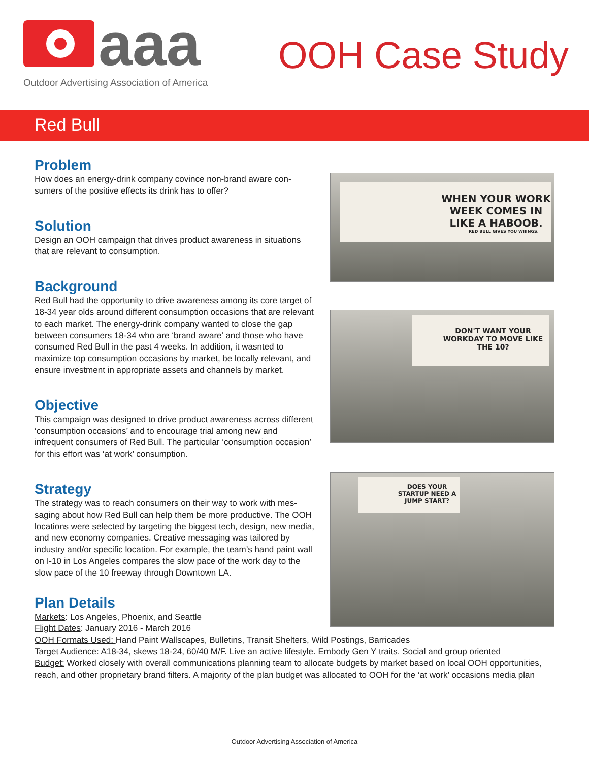aaa
Outdoor Advertising Association of America
OOH Case Study
Red Bull
Problem
How does an energy-drink company covince non-brand aware con­sumers of the positive effects its drink has to offer?
Solution
Design an OOH campaign that drives product awareness in situations that are relevant to consumption.
Background
Red Bull had the opportunity to drive awareness among its core target of 18-34 year olds around different consumption occasions that are relevant to each market. The energy-drink company wanted to close the gap between consumers 18-34 who are ‘brand aware’ and those who have consumed Red Bull in the past 4 weeks. In ad­dition, it wasnted to maximize top consumption occasions by market, be locally relevant, and ensure investment in appropriate assets and channels by market.
Objective
This campaign was designed to drive product awareness across dif­ferent ‘consumption occasions’ and to encourage trial among new and infrequent consumers of Red Bull. The particular ‘consumption occasion’ for this effort was ‘at work’ consumption.
Strategy
The strategy was to reach consumers on their way to work with mes­saging about how Red Bull can help them be more productive. The OOH locations were selected by targeting the biggest tech, design, new media, and new economy companies. Creative messaging was tailored by industry and/or specific location. For example, the team’s hand paint wall on I-10 in Los Angeles compares the slow pace of the work day to the slow pace of the 10 freeway through Downtown LA.
Plan Details
Markets: Los Angeles, Phoenix, and Seattle
Flight Dates: January 2016 - March 2016
OOH Formats Used: Hand Paint Wallscapes, Bulletins, Transit Shelters, Wild Postings, Barricades
Target Audience: A18-34, skews 18-24, 60/40 M/F. Live an active lifestyle. Embody Gen Y traits. Social and group oriented
Budget: Worked closely with overall communications planning team to allocate budgets by market based on local OOH opportu­nities, reach, and other proprietary brand filters. A majority of the plan budget was allocated to OOH for the ‘at work’ occasions media plan
WHEN YOUR WORK WEEK COMES IN LIKE A HABOOB.
RED BULL GIVES YOU WIIINGS.
DON'T WANT YOUR WORKDAY TO MOVE LIKE THE 10?
DOES YOUR STARTUP NEED A JUMP START?
Outdoor Advertising Association of America